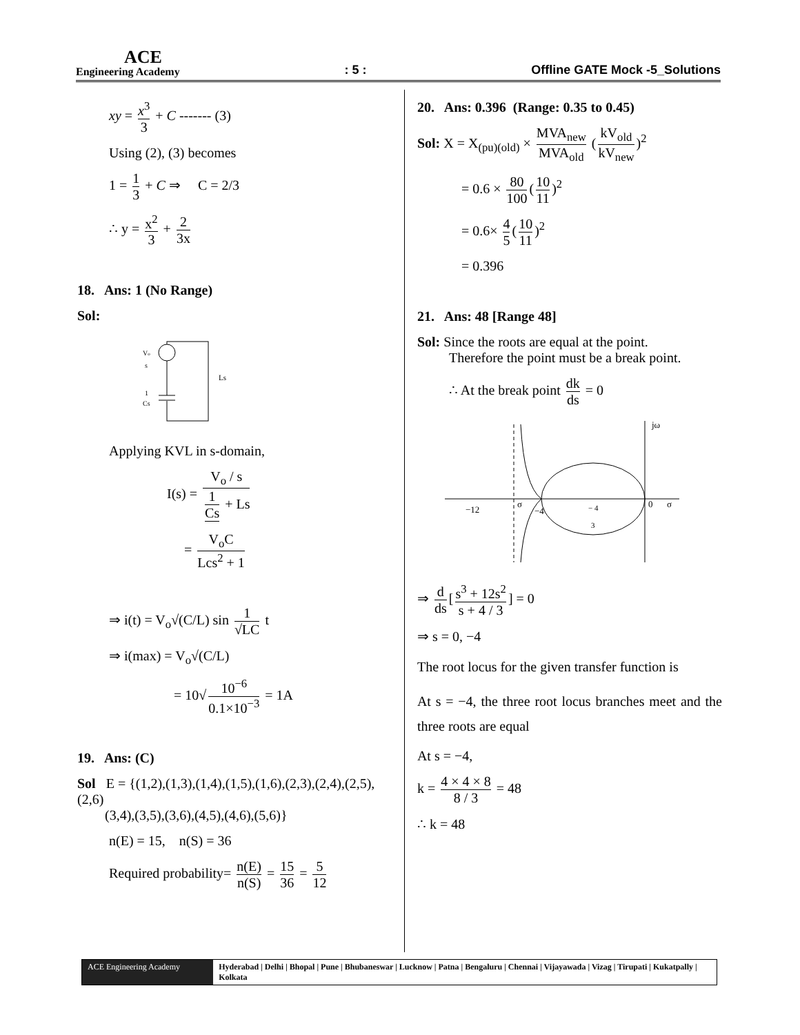ACE
Engineering Academy
: 5 :
Offline GATE Mock -5_Solutions
xy = x<sup>3</sup> 3 + C ------- (3)
Using (2), (3) becomes
1 = 1 3 + C ⇒ C = 2/3
∴ y = x<sup>2</sup> 3 + 2 3x
18. Ans: 1 (No Range)
Sol:
Vo
s
1
Cs
Ls
Applying KVL in s-domain,
I(s) = V<sub>o</sub> / s 1 Cs + Ls
= V<sub>o</sub>C Lcs<sup>2</sup> + 1
⇒ i(t) = V<sub>o</sub>√(C/L) sin 1 √LC t
⇒ i(max) = V<sub>o</sub>√(C/L)
= 10√ 10<sup>−6</sup> 0.1×10<sup>−3</sup> = 1A
19. Ans: (C)
Sol E = {(1,2),(1,3),(1,4),(1,5),(1,6),(2,3),(2,4),(2,5),(2,6)
(3,4),(3,5),(3,6),(4,5),(4,6),(5,6)}
n(E) = 15, n(S) = 36
Required probability= n(E) n(S) = 15 36 = 5 12
20. Ans: 0.396 (Range: 0.35 to 0.45)
Sol: X = X<sub>(pu)(old)</sub> × MVA<sub>new</sub> MVA<sub>old</sub> (kV<sub>old</sub> kV<sub>new</sub>)<sup>2</sup>
= 0.6 × 80 100 (10 11)<sup>2</sup>
= 0.6× 4 5 (10 11)<sup>2</sup>
= 0.396
21. Ans: 48 [Range 48]
Sol: Since the roots are equal at the point.
Therefore the point must be a break point.
∴ At the break point dk ds = 0
jω
−12
σ
−4
− 4
3
0
σ
⇒ d ds [s<sup>3</sup> + 12s<sup>2</sup> s + 4 / 3] = 0
⇒ s = 0, −4
The root locus for the given transfer function is
At s = −4, the three root locus branches meet and the three roots are equal
At s = −4,
k = 4 × 4 × 8 8 / 3 = 48
∴ k = 48
ACE Engineering Academy Hyderabad | Delhi | Bhopal | Pune | Bhubaneswar | Lucknow | Patna | Bengaluru | Chennai | Vijayawada | Vizag | Tirupati | Kukatpally | Kolkata